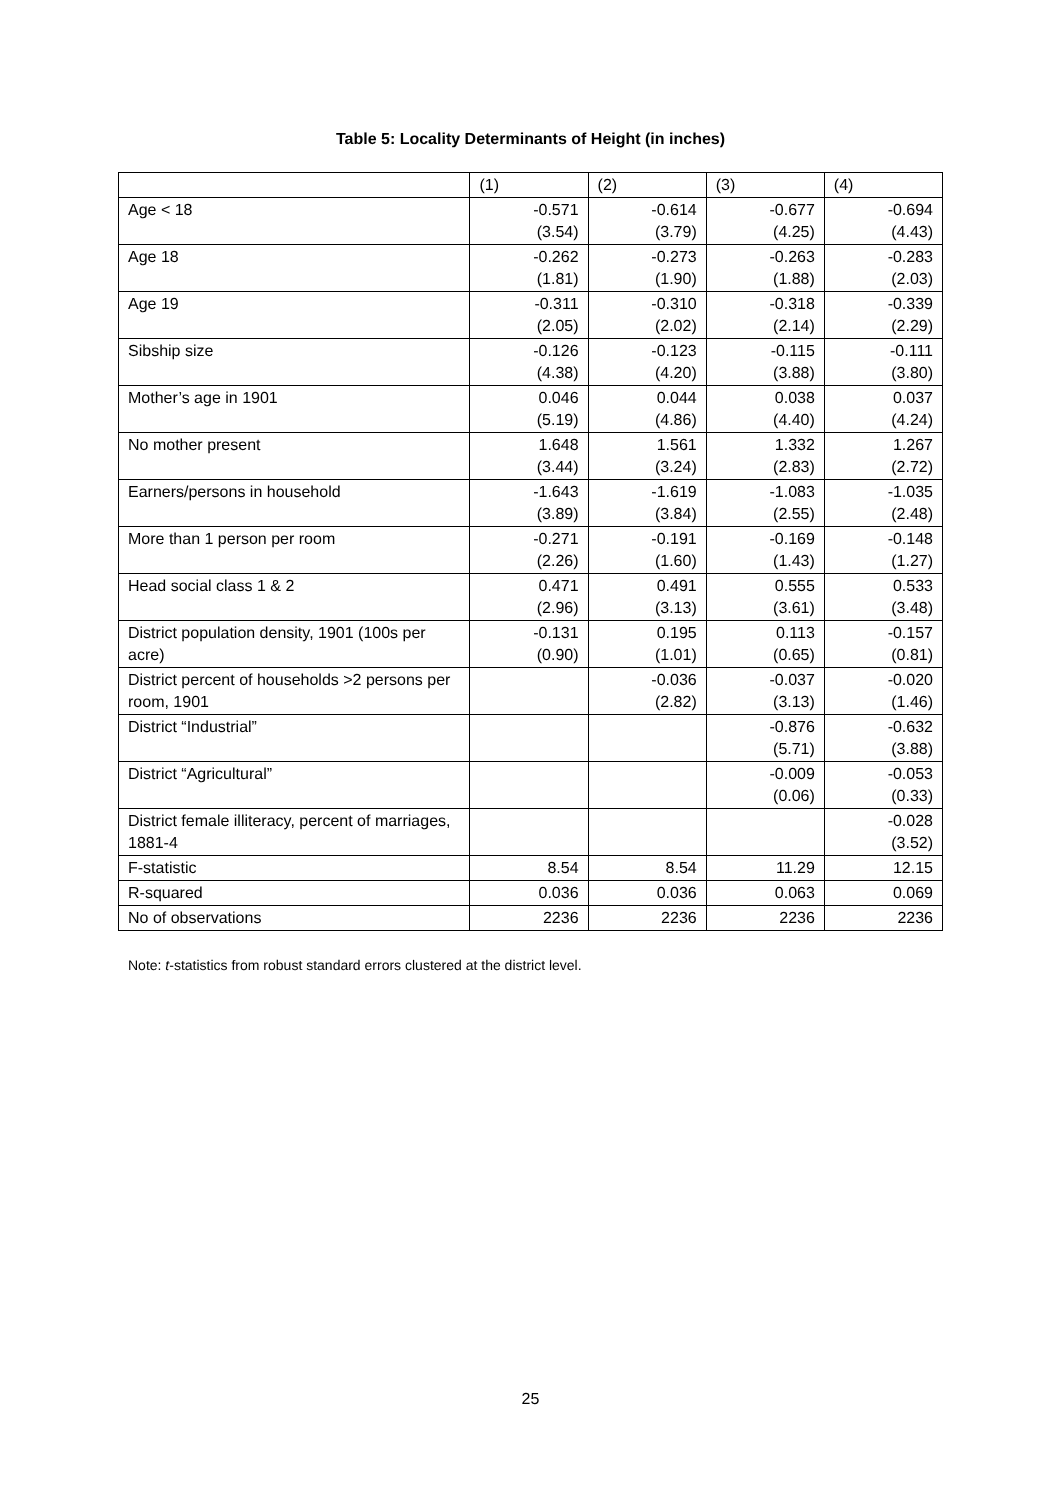Table 5: Locality Determinants of Height (in inches)
| | (1) | (2) | (3) | (4) |
| --- | --- | --- | --- | --- |
| Age < 18 | -0.571 (3.54) | -0.614 (3.79) | -0.677 (4.25) | -0.694 (4.43) |
| Age 18 | -0.262 (1.81) | -0.273 (1.90) | -0.263 (1.88) | -0.283 (2.03) |
| Age 19 | -0.311 (2.05) | -0.310 (2.02) | -0.318 (2.14) | -0.339 (2.29) |
| Sibship size | -0.126 (4.38) | -0.123 (4.20) | -0.115 (3.88) | -0.111 (3.80) |
| Mother’s age in 1901 | 0.046 (5.19) | 0.044 (4.86) | 0.038 (4.40) | 0.037 (4.24) |
| No mother present | 1.648 (3.44) | 1.561 (3.24) | 1.332 (2.83) | 1.267 (2.72) |
| Earners/persons in household | -1.643 (3.89) | -1.619 (3.84) | -1.083 (2.55) | -1.035 (2.48) |
| More than 1 person per room | -0.271 (2.26) | -0.191 (1.60) | -0.169 (1.43) | -0.148 (1.27) |
| Head social class 1 & 2 | 0.471 (2.96) | 0.491 (3.13) | 0.555 (3.61) | 0.533 (3.48) |
| District population density, 1901 (100s per acre) | -0.131 (0.90) | 0.195 (1.01) | 0.113 (0.65) | -0.157 (0.81) |
| District percent of households >2 persons per room, 1901 | | -0.036 (2.82) | -0.037 (3.13) | -0.020 (1.46) |
| District “Industrial” | | | -0.876 (5.71) | -0.632 (3.88) |
| District “Agricultural” | | | -0.009 (0.06) | -0.053 (0.33) |
| District female illiteracy, percent of marriages, 1881-4 | | | | -0.028 (3.52) |
| F-statistic | 8.54 | 8.54 | 11.29 | 12.15 |
| R-squared | 0.036 | 0.036 | 0.063 | 0.069 |
| No of observations | 2236 | 2236 | 2236 | 2236 |
Note: t-statistics from robust standard errors clustered at the district level.
25